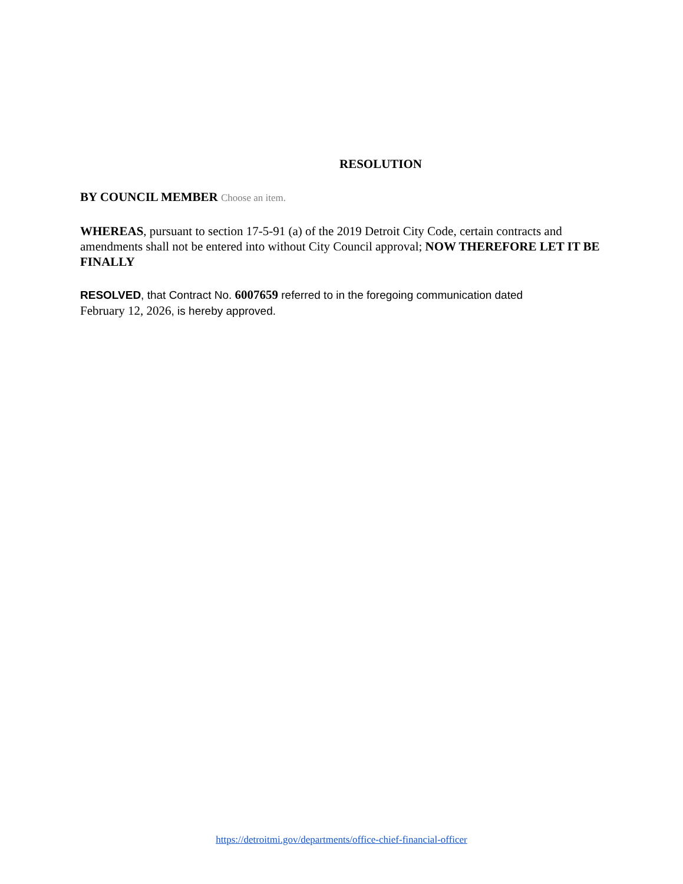RESOLUTION
BY COUNCIL MEMBER Choose an item.
WHEREAS, pursuant to section 17-5-91 (a) of the 2019 Detroit City Code, certain contracts and amendments shall not be entered into without City Council approval; NOW THEREFORE LET IT BE FINALLY
RESOLVED, that Contract No. 6007659 referred to in the foregoing communication dated
February 12, 2026, is hereby approved.
https://detroitmi.gov/departments/office-chief-financial-officer